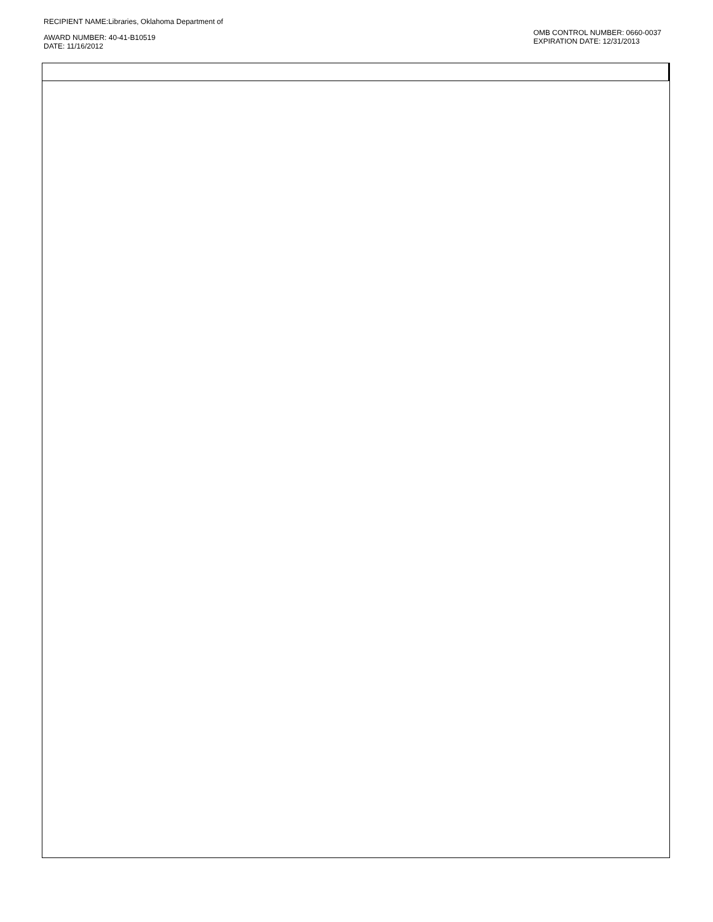RECIPIENT NAME:Libraries, Oklahoma Department of
AWARD NUMBER: 40-41-B10519
DATE: 11/16/2012
OMB CONTROL NUMBER: 0660-0037
EXPIRATION DATE: 12/31/2013